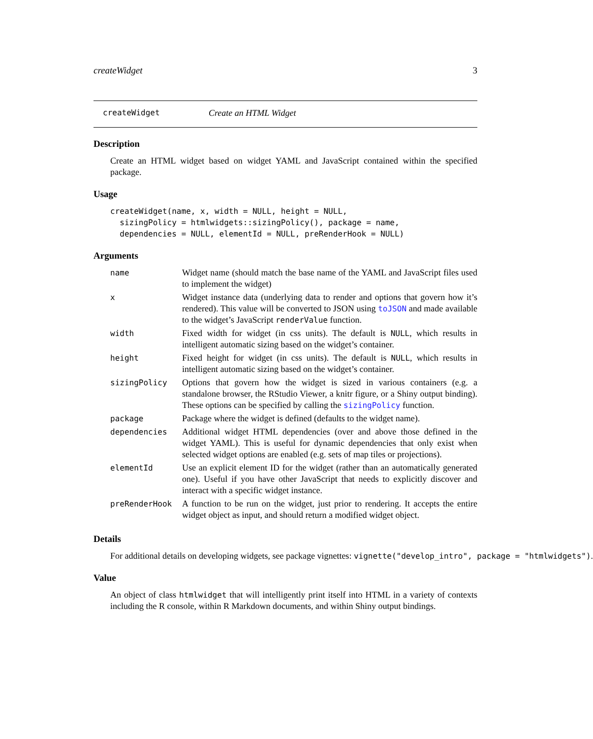createWidget 3
createWidget Create an HTML Widget
Description
Create an HTML widget based on widget YAML and JavaScript contained within the specified package.
Usage
createWidget(name, x, width = NULL, height = NULL,
  sizingPolicy = htmlwidgets::sizingPolicy(), package = name,
  dependencies = NULL, elementId = NULL, preRenderHook = NULL)
Arguments
| name | Widget name (should match the base name of the YAML and JavaScript files used to implement the widget) |
| x | Widget instance data (underlying data to render and options that govern how it’s rendered). This value will be converted to JSON using toJSON and made available to the widget’s JavaScript renderValue function. |
| width | Fixed width for widget (in css units). The default is NULL , which results in intelligent automatic sizing based on the widget’s container. |
| height | Fixed height for widget (in css units). The default is NULL , which results in intelligent automatic sizing based on the widget’s container. |
| sizingPolicy | Options that govern how the widget is sized in various containers (e.g. a standalone browser, the RStudio Viewer, a knitr figure, or a Shiny output binding). These options can be specified by calling the sizingPolicy function. |
| package | Package where the widget is defined (defaults to the widget name). |
| dependencies | Additional widget HTML dependencies (over and above those defined in the widget YAML). This is useful for dynamic dependencies that only exist when selected widget options are enabled (e.g. sets of map tiles or projections). |
| elementId | Use an explicit element ID for the widget (rather than an automatically generated one). Useful if you have other JavaScript that needs to explicitly discover and interact with a specific widget instance. |
| preRenderHook | A function to be run on the widget, just prior to rendering. It accepts the entire widget object as input, and should return a modified widget object. |
Details
For additional details on developing widgets, see package vignettes: vignette("develop_intro", package = "htmlwidgets").
Value
An object of class htmlwidget that will intelligently print itself into HTML in a variety of contexts including the R console, within R Markdown documents, and within Shiny output bindings.